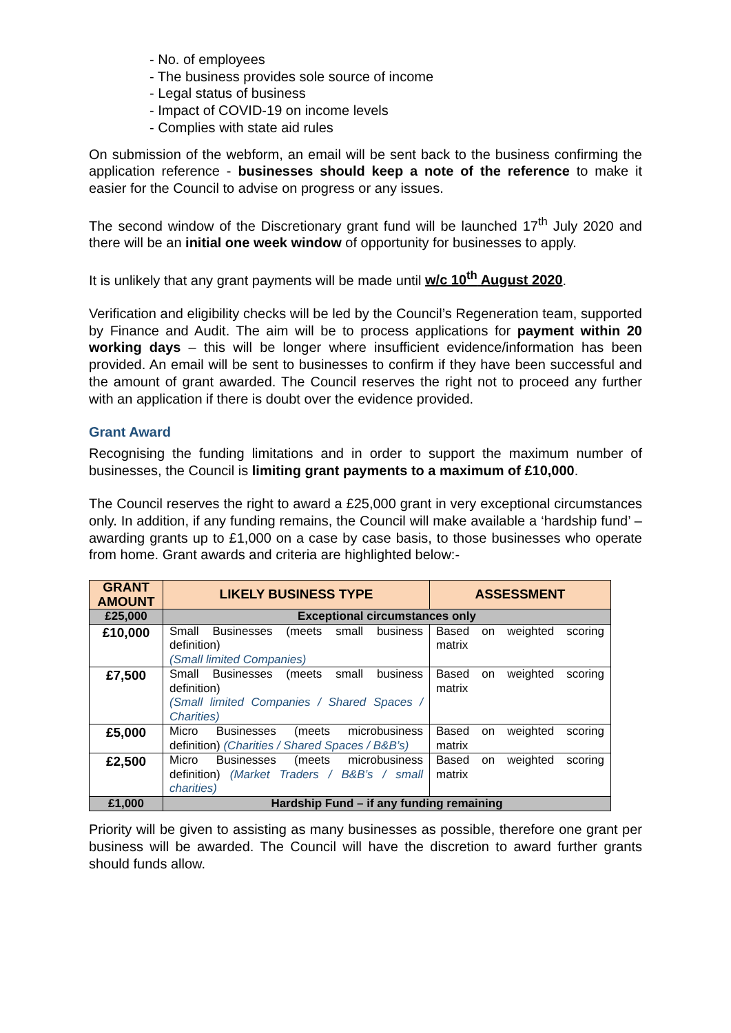- No. of employees
- The business provides sole source of income
- Legal status of business
- Impact of COVID-19 on income levels
- Complies with state aid rules
On submission of the webform, an email will be sent back to the business confirming the application reference - businesses should keep a note of the reference to make it easier for the Council to advise on progress or any issues.
The second window of the Discretionary grant fund will be launched 17<sup>th</sup> July 2020 and there will be an initial one week window of opportunity for businesses to apply.
It is unlikely that any grant payments will be made until w/c 10<sup>th</sup> August 2020.
Verification and eligibility checks will be led by the Council’s Regeneration team, supported by Finance and Audit. The aim will be to process applications for payment within 20 working days – this will be longer where insufficient evidence/information has been provided. An email will be sent to businesses to confirm if they have been successful and the amount of grant awarded. The Council reserves the right not to proceed any further with an application if there is doubt over the evidence provided.
Grant Award
Recognising the funding limitations and in order to support the maximum number of businesses, the Council is limiting grant payments to a maximum of £10,000.
The Council reserves the right to award a £25,000 grant in very exceptional circumstances only. In addition, if any funding remains, the Council will make available a ‘hardship fund’ – awarding grants up to £1,000 on a case by case basis, to those businesses who operate from home. Grant awards and criteria are highlighted below:-
| GRANT AMOUNT | LIKELY BUSINESS TYPE | ASSESSMENT |
| --- | --- | --- |
| £25,000 | Exceptional circumstances only | |
| £10,000 | Small Businesses (meets small business definition) (Small limited Companies) | Based on weighted scoring matrix |
| £7,500 | Small Businesses (meets small business definition) (Small limited Companies / Shared Spaces / Charities) | Based on weighted scoring matrix |
| £5,000 | Micro Businesses (meets microbusiness definition) (Charities / Shared Spaces / B&B’s) | Based on weighted scoring matrix |
| £2,500 | Micro Businesses (meets microbusiness definition) (Market Traders / B&B’s / small charities) | Based on weighted scoring matrix |
| £1,000 | Hardship Fund – if any funding remaining | |
Priority will be given to assisting as many businesses as possible, therefore one grant per business will be awarded. The Council will have the discretion to award further grants should funds allow.